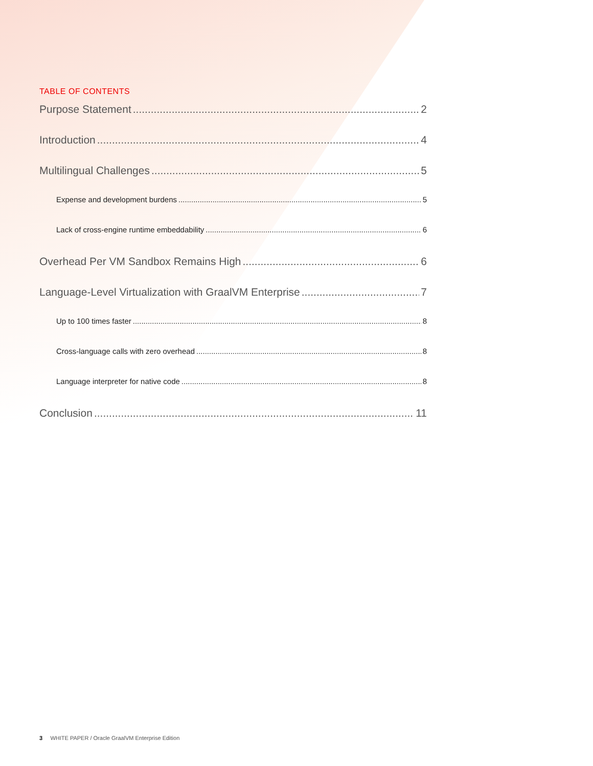TABLE OF CONTENTS
Purpose Statement 2
Introduction 4
Multilingual Challenges 5
Expense and development burdens 5
Lack of cross-engine runtime embeddability 6
Overhead Per VM Sandbox Remains High 6
Language-Level Virtualization with GraalVM Enterprise 7
Up to 100 times faster 8
Cross-language calls with zero overhead 8
Language interpreter for native code 8
Conclusion 11
3 WHITE PAPER / Oracle GraalVM Enterprise Edition